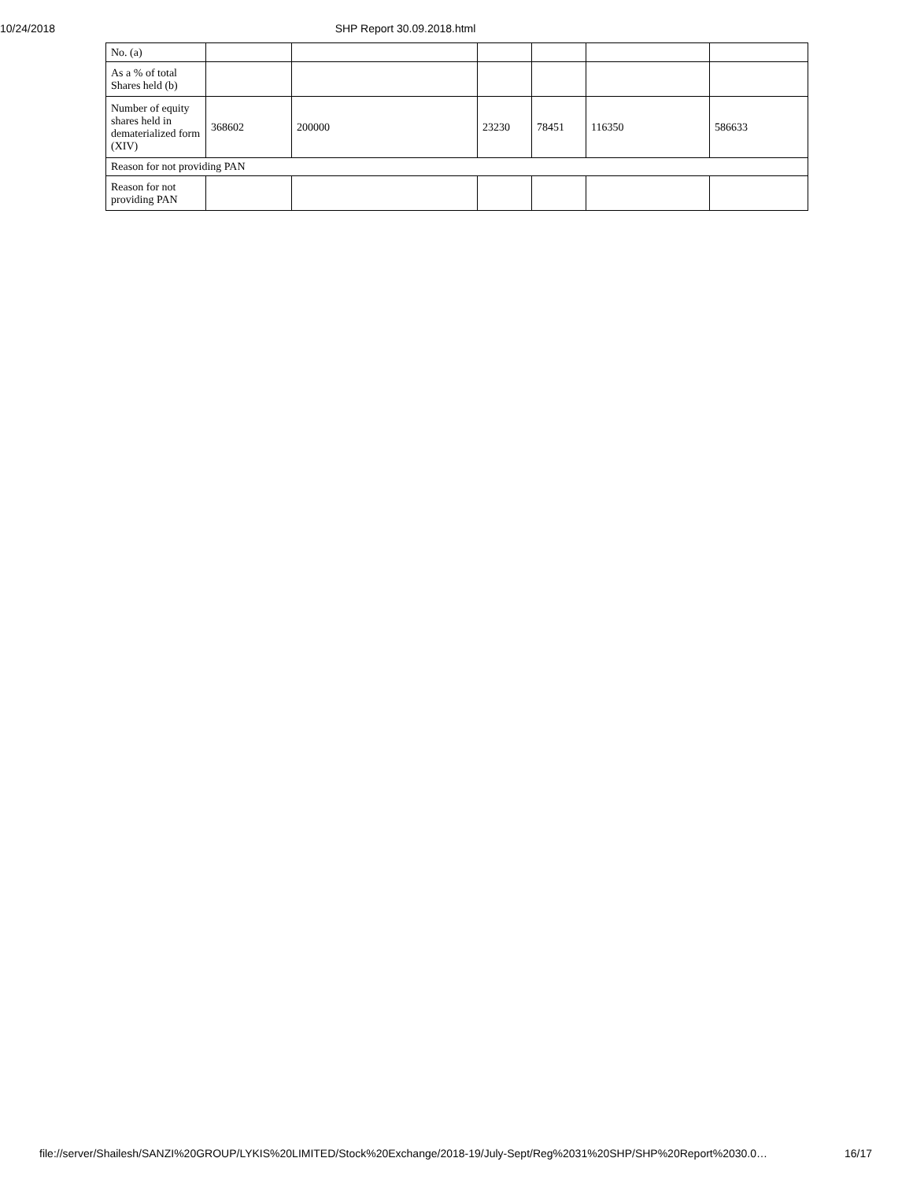10/24/2018 SHP Report 30.09.2018.html
| No. (a) | | | | | | |
| As a % of total Shares held (b) | | | | | | |
| Number of equity shares held in dematerialized form (XIV) | 368602 | 200000 | 23230 | 78451 | 116350 | 586633 |
| Reason for not providing PAN | | | | | | |
| Reason for not providing PAN | | | | | | |
file://server/Shailesh/SANZI%20GROUP/LYKIS%20LIMITED/Stock%20Exchange/2018-19/July-Sept/Reg%2031%20SHP/SHP%20Report%2030.0… 16/17